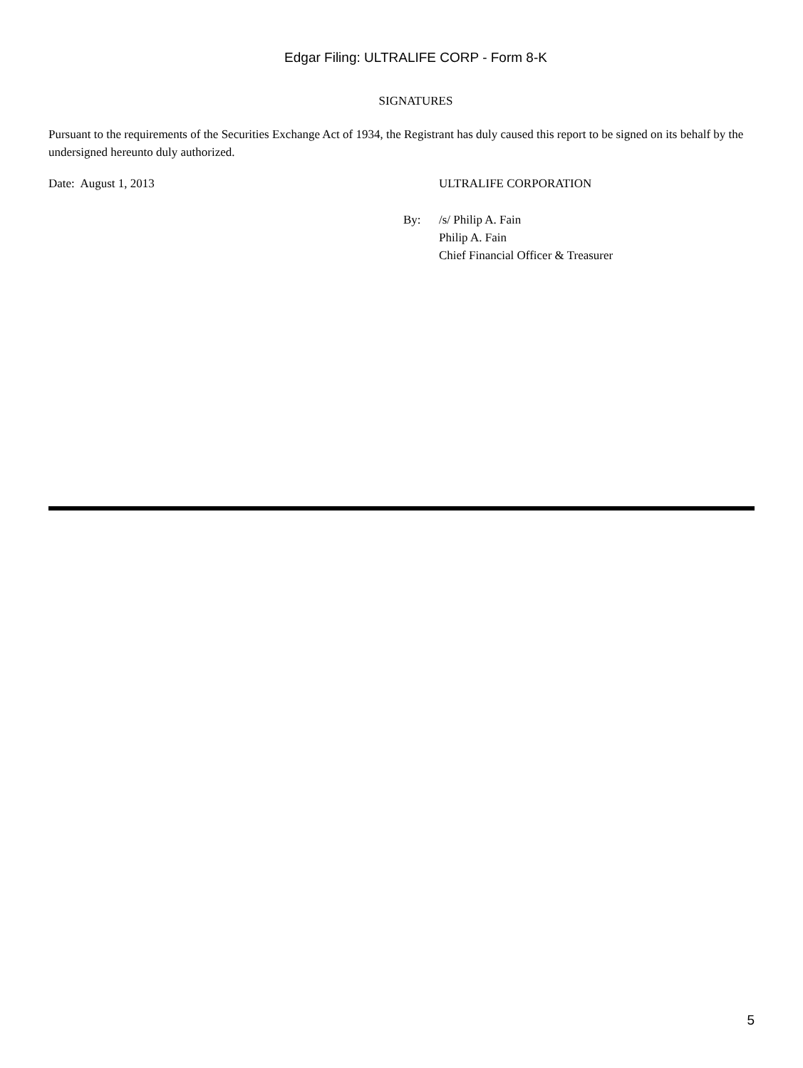Edgar Filing: ULTRALIFE CORP - Form 8-K
SIGNATURES
Pursuant to the requirements of the Securities Exchange Act of 1934, the Registrant has duly caused this report to be signed on its behalf by the undersigned hereunto duly authorized.
Date: August 1, 2013 ULTRALIFE CORPORATION
By: /s/ Philip A. Fain
Philip A. Fain
Chief Financial Officer & Treasurer
5